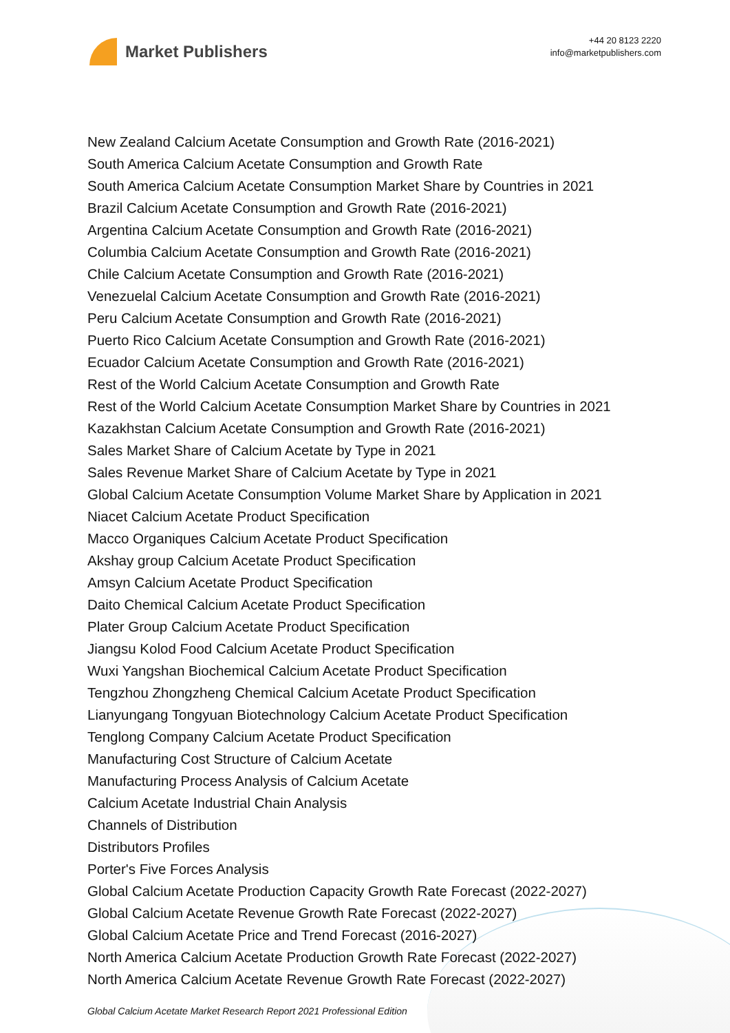Market Publishers
+44 20 8123 2220
info@marketpublishers.com
New Zealand Calcium Acetate Consumption and Growth Rate (2016-2021)
South America Calcium Acetate Consumption and Growth Rate
South America Calcium Acetate Consumption Market Share by Countries in 2021
Brazil Calcium Acetate Consumption and Growth Rate (2016-2021)
Argentina Calcium Acetate Consumption and Growth Rate (2016-2021)
Columbia Calcium Acetate Consumption and Growth Rate (2016-2021)
Chile Calcium Acetate Consumption and Growth Rate (2016-2021)
Venezuelal Calcium Acetate Consumption and Growth Rate (2016-2021)
Peru Calcium Acetate Consumption and Growth Rate (2016-2021)
Puerto Rico Calcium Acetate Consumption and Growth Rate (2016-2021)
Ecuador Calcium Acetate Consumption and Growth Rate (2016-2021)
Rest of the World Calcium Acetate Consumption and Growth Rate
Rest of the World Calcium Acetate Consumption Market Share by Countries in 2021
Kazakhstan Calcium Acetate Consumption and Growth Rate (2016-2021)
Sales Market Share of Calcium Acetate by Type in 2021
Sales Revenue Market Share of Calcium Acetate by Type in 2021
Global Calcium Acetate Consumption Volume Market Share by Application in 2021
Niacet Calcium Acetate Product Specification
Macco Organiques Calcium Acetate Product Specification
Akshay group Calcium Acetate Product Specification
Amsyn Calcium Acetate Product Specification
Daito Chemical Calcium Acetate Product Specification
Plater Group Calcium Acetate Product Specification
Jiangsu Kolod Food Calcium Acetate Product Specification
Wuxi Yangshan Biochemical Calcium Acetate Product Specification
Tengzhou Zhongzheng Chemical Calcium Acetate Product Specification
Lianyungang Tongyuan Biotechnology Calcium Acetate Product Specification
Tenglong Company Calcium Acetate Product Specification
Manufacturing Cost Structure of Calcium Acetate
Manufacturing Process Analysis of Calcium Acetate
Calcium Acetate Industrial Chain Analysis
Channels of Distribution
Distributors Profiles
Porter's Five Forces Analysis
Global Calcium Acetate Production Capacity Growth Rate Forecast (2022-2027)
Global Calcium Acetate Revenue Growth Rate Forecast (2022-2027)
Global Calcium Acetate Price and Trend Forecast (2016-2027)
North America Calcium Acetate Production Growth Rate Forecast (2022-2027)
North America Calcium Acetate Revenue Growth Rate Forecast (2022-2027)
Global Calcium Acetate Market Research Report 2021 Professional Edition